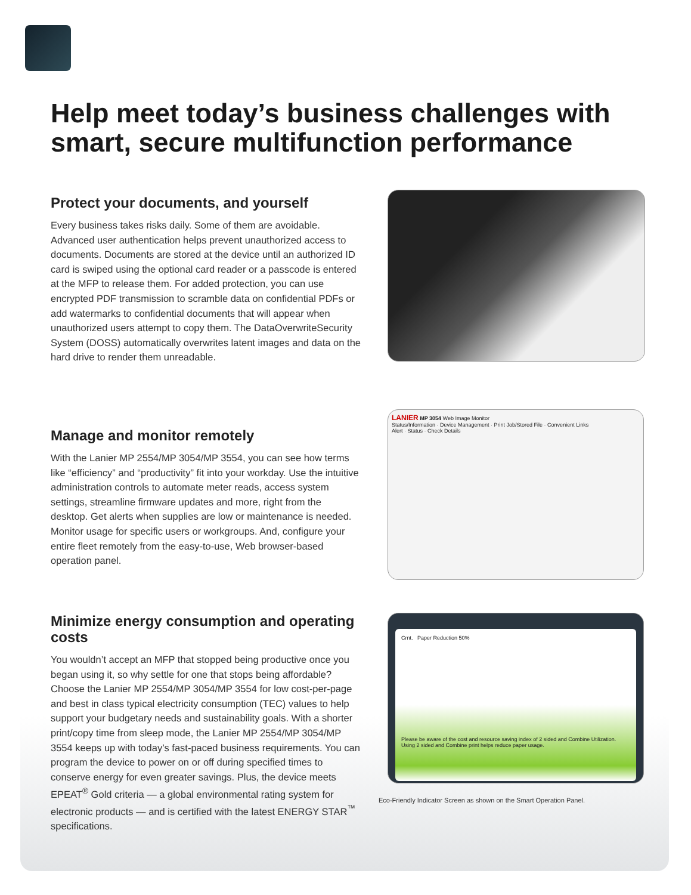Help meet today’s business challenges with smart, secure multifunction performance
Protect your documents, and yourself
Every business takes risks daily. Some of them are avoidable. Advanced user authentication helps prevent unauthorized access to documents. Documents are stored at the device until an authorized ID card is swiped using the optional card reader or a passcode is entered at the MFP to release them. For added protection, you can use encrypted PDF transmission to scramble data on confidential PDFs or add watermarks to confidential documents that will appear when unauthorized users attempt to copy them. The DataOverwriteSecurity System (DOSS) automatically overwrites latent images and data on the hard drive to render them unreadable.
Manage and monitor remotely
With the Lanier MP 2554/MP 3054/MP 3554, you can see how terms like “efficiency” and “productivity” fit into your workday. Use the intuitive administration controls to automate meter reads, access system settings, streamline firmware updates and more, right from the desktop. Get alerts when supplies are low or maintenance is needed. Monitor usage for specific users or workgroups. And, configure your entire fleet remotely from the easy-to-use, Web browser-based operation panel.
LANIER MP 3054 Web Image Monitor
Status/Information · Device Management · Print Job/Stored File · Convenient Links
Alert · Status · Check Details
Minimize energy consumption and operating costs
You wouldn’t accept an MFP that stopped being productive once you began using it, so why settle for one that stops being affordable? Choose the Lanier MP 2554/MP 3054/MP 3554 for low cost-per-page and best in class typical electricity consumption (TEC) values to help support your budgetary needs and sustainability goals. With a shorter print/copy time from sleep mode, the Lanier MP 2554/MP 3054/MP 3554 keeps up with today’s fast-paced business requirements. You can program the device to power on or off during specified times to conserve energy for even greater savings. Plus, the device meets EPEAT<sup>®</sup> Gold criteria — a global environmental rating system for electronic products — and is certified with the latest ENERGY STAR<sup>™</sup> specifications.
Crnt. Paper Reduction 50%
Please be aware of the cost and resource saving index of 2 sided and Combine Utilization. Using 2 sided and Combine print helps reduce paper usage.
Eco-Friendly Indicator Screen as shown on the Smart Operation Panel.